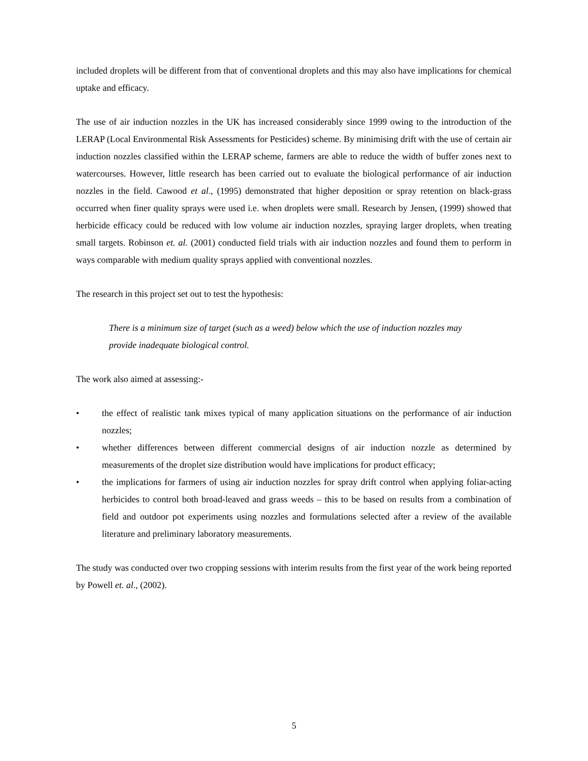included droplets will be different from that of conventional droplets and this may also have implications for chemical uptake and efficacy.
The use of air induction nozzles in the UK has increased considerably since 1999 owing to the introduction of the LERAP (Local Environmental Risk Assessments for Pesticides) scheme. By minimising drift with the use of certain air induction nozzles classified within the LERAP scheme, farmers are able to reduce the width of buffer zones next to watercourses. However, little research has been carried out to evaluate the biological performance of air induction nozzles in the field. Cawood et al., (1995) demonstrated that higher deposition or spray retention on black-grass occurred when finer quality sprays were used i.e. when droplets were small. Research by Jensen, (1999) showed that herbicide efficacy could be reduced with low volume air induction nozzles, spraying larger droplets, when treating small targets. Robinson et. al. (2001) conducted field trials with air induction nozzles and found them to perform in ways comparable with medium quality sprays applied with conventional nozzles.
The research in this project set out to test the hypothesis:
There is a minimum size of target (such as a weed) below which the use of induction nozzles may provide inadequate biological control.
The work also aimed at assessing:-
• the effect of realistic tank mixes typical of many application situations on the performance of air induction nozzles;
• whether differences between different commercial designs of air induction nozzle as determined by measurements of the droplet size distribution would have implications for product efficacy;
• the implications for farmers of using air induction nozzles for spray drift control when applying foliar-acting herbicides to control both broad-leaved and grass weeds – this to be based on results from a combination of field and outdoor pot experiments using nozzles and formulations selected after a review of the available literature and preliminary laboratory measurements.
The study was conducted over two cropping sessions with interim results from the first year of the work being reported by Powell et. al., (2002).
5